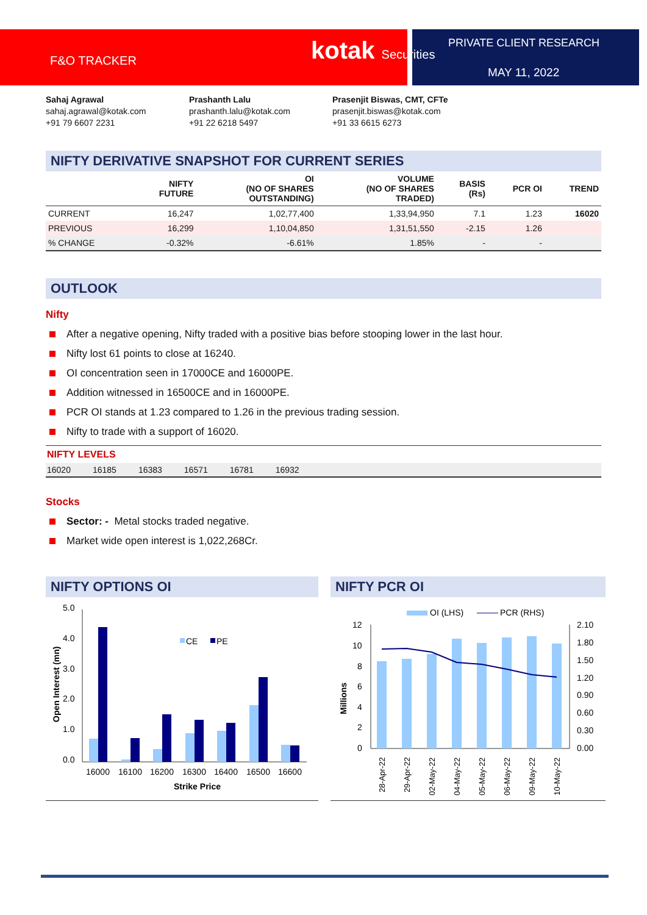F&O TRACKER kotak Securities PRIVATE CLIENT RESEARCH
MAY 11, 2022
Sahaj Agrawal
sahaj.agrawal@kotak.com
+91 79 6607 2231
Prashanth Lalu
prashanth.lalu@kotak.com
+91 22 6218 5497
Prasenjit Biswas, CMT, CFTe
prasenjit.biswas@kotak.com
+91 33 6615 6273
NIFTY DERIVATIVE SNAPSHOT FOR CURRENT SERIES
| | NIFTY FUTURE | OI (NO OF SHARES OUTSTANDING) | VOLUME (NO OF SHARES TRADED) | BASIS (Rs) | PCR OI | TREND |
| --- | --- | --- | --- | --- | --- | --- |
| CURRENT | 16,247 | 1,02,77,400 | 1,33,94,950 | 7.1 | 1.23 | 16020 |
| PREVIOUS | 16,299 | 1,10,04,850 | 1,31,51,550 | -2.15 | 1.26 | |
| % CHANGE | -0.32% | -6.61% | 1.85% | - | - | |
OUTLOOK
Nifty
After a negative opening, Nifty traded with a positive bias before stooping lower in the last hour.
Nifty lost 61 points to close at 16240.
OI concentration seen in 17000CE and 16000PE.
Addition witnessed in 16500CE and in 16000PE.
PCR OI stands at 1.23 compared to 1.26 in the previous trading session.
Nifty to trade with a support of 16020.
NIFTY LEVELS
16020 16185 16383 16571 16781 16932
Stocks
Sector: - Metal stocks traded negative.
Market wide open interest is 1,022,268Cr.
NIFTY OPTIONS OI
5.0
4.0
3.0
2.0
1.0
0.0
Open Interest (mn)
CE
PE
16000
16100
16200
16300
16400
16500
16600
Strike Price
NIFTY PCR OI
OI (LHS)
PCR (RHS)
12
10
8
6
4
2
0
2.10
1.80
1.50
1.20
0.90
0.60
0.30
0.00
Millions
28-Apr-22
29-Apr-22
02-May-22
04-May-22
05-May-22
06-May-22
09-May-22
10-May-22